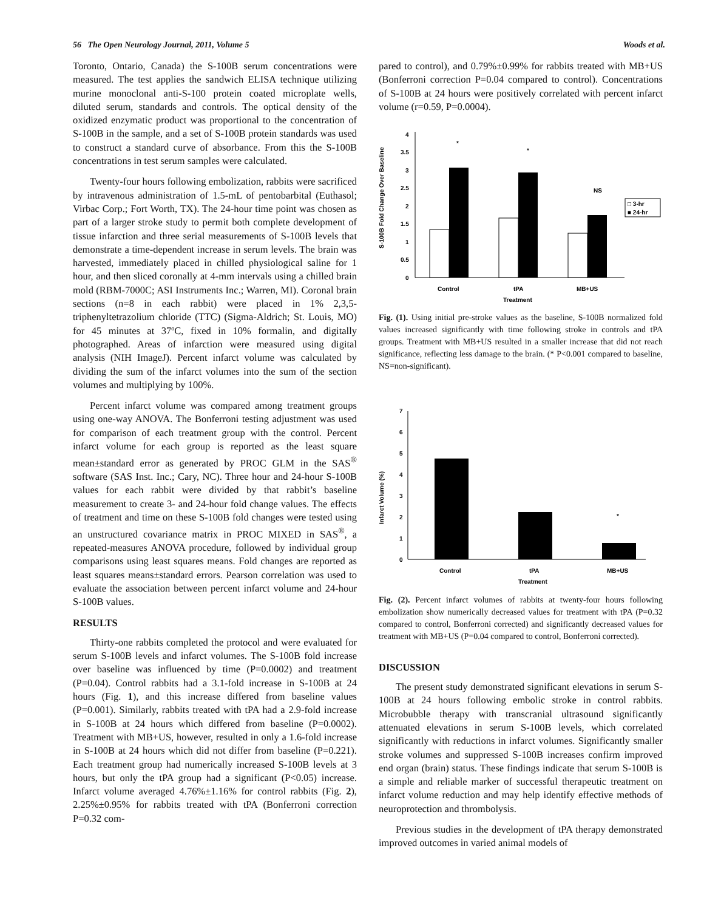56 The Open Neurology Journal, 2011, Volume 5 Woods et al.
Toronto, Ontario, Canada) the S-100B serum concentrations were measured. The test applies the sandwich ELISA technique utilizing murine monoclonal anti-S-100 protein coated microplate wells, diluted serum, standards and controls. The optical density of the oxidized enzymatic product was proportional to the concentration of S-100B in the sample, and a set of S-100B protein standards was used to construct a standard curve of absorbance. From this the S-100B concentrations in test serum samples were calculated.
Twenty-four hours following embolization, rabbits were sacrificed by intravenous administration of 1.5-mL of pentobarbital (Euthasol; Virbac Corp.; Fort Worth, TX). The 24-hour time point was chosen as part of a larger stroke study to permit both complete development of tissue infarction and three serial measurements of S-100B levels that demonstrate a time-dependent increase in serum levels. The brain was harvested, immediately placed in chilled physiological saline for 1 hour, and then sliced coronally at 4-mm intervals using a chilled brain mold (RBM-7000C; ASI Instruments Inc.; Warren, MI). Coronal brain sections (n=8 in each rabbit) were placed in 1% 2,3,5-triphenyltetrazolium chloride (TTC) (Sigma-Aldrich; St. Louis, MO) for 45 minutes at 37ºC, fixed in 10% formalin, and digitally photographed. Areas of infarction were measured using digital analysis (NIH ImageJ). Percent infarct volume was calculated by dividing the sum of the infarct volumes into the sum of the section volumes and multiplying by 100%.
Percent infarct volume was compared among treatment groups using one-way ANOVA. The Bonferroni testing adjustment was used for comparison of each treatment group with the control. Percent infarct volume for each group is reported as the least square mean±standard error as generated by PROC GLM in the SAS<sup>®</sup> software (SAS Inst. Inc.; Cary, NC). Three hour and 24-hour S-100B values for each rabbit were divided by that rabbit’s baseline measurement to create 3- and 24-hour fold change values. The effects of treatment and time on these S-100B fold changes were tested using an unstructured covariance matrix in PROC MIXED in SAS<sup>®</sup>, a repeated-measures ANOVA procedure, followed by individual group comparisons using least squares means. Fold changes are reported as least squares means±standard errors. Pearson correlation was used to evaluate the association between percent infarct volume and 24-hour S-100B values.
RESULTS
Thirty-one rabbits completed the protocol and were evaluated for serum S-100B levels and infarct volumes. The S-100B fold increase over baseline was influenced by time (P=0.0002) and treatment (P=0.04). Control rabbits had a 3.1-fold increase in S-100B at 24 hours (Fig. 1), and this increase differed from baseline values (P=0.001). Similarly, rabbits treated with tPA had a 2.9-fold increase in S-100B at 24 hours which differed from baseline (P=0.0002). Treatment with MB+US, however, resulted in only a 1.6-fold increase in S-100B at 24 hours which did not differ from baseline (P=0.221). Each treatment group had numerically increased S-100B levels at 3 hours, but only the tPA group had a significant (P<0.05) increase. Infarct volume averaged 4.76%±1.16% for control rabbits (Fig. 2), 2.25%±0.95% for rabbits treated with tPA (Bonferroni correction P=0.32 com-
pared to control), and 0.79%±0.99% for rabbits treated with MB+US (Bonferroni correction P=0.04 compared to control). Concentrations of S-100B at 24 hours were positively correlated with percent infarct volume (r=0.59, P=0.0004).
S-100B Fold Change Over Baseline
0
0.5
1
1.5
2
2.5
3
3.5
4
*
*
NS
Control
tPA
MB+US
Treatment
□ 3-hr
■ 24-hr
Fig. (1). Using initial pre-stroke values as the baseline, S-100B normalized fold values increased significantly with time following stroke in controls and tPA groups. Treatment with MB+US resulted in a smaller increase that did not reach significance, reflecting less damage to the brain. (* P<0.001 compared to baseline, NS=non-significant).
Infarct Volume (%)
0
1
2
3
4
5
6
7
*
Control
tPA
MB+US
Treatment
Fig. (2). Percent infarct volumes of rabbits at twenty-four hours following embolization show numerically decreased values for treatment with tPA (P=0.32 compared to control, Bonferroni corrected) and significantly decreased values for treatment with MB+US (P=0.04 compared to control, Bonferroni corrected).
DISCUSSION
The present study demonstrated significant elevations in serum S-100B at 24 hours following embolic stroke in control rabbits. Microbubble therapy with transcranial ultrasound significantly attenuated elevations in serum S-100B levels, which correlated significantly with reductions in infarct volumes. Significantly smaller stroke volumes and suppressed S-100B increases confirm improved end organ (brain) status. These findings indicate that serum S-100B is a simple and reliable marker of successful therapeutic treatment on infarct volume reduction and may help identify effective methods of neuroprotection and thrombolysis.
Previous studies in the development of tPA therapy demonstrated improved outcomes in varied animal models of